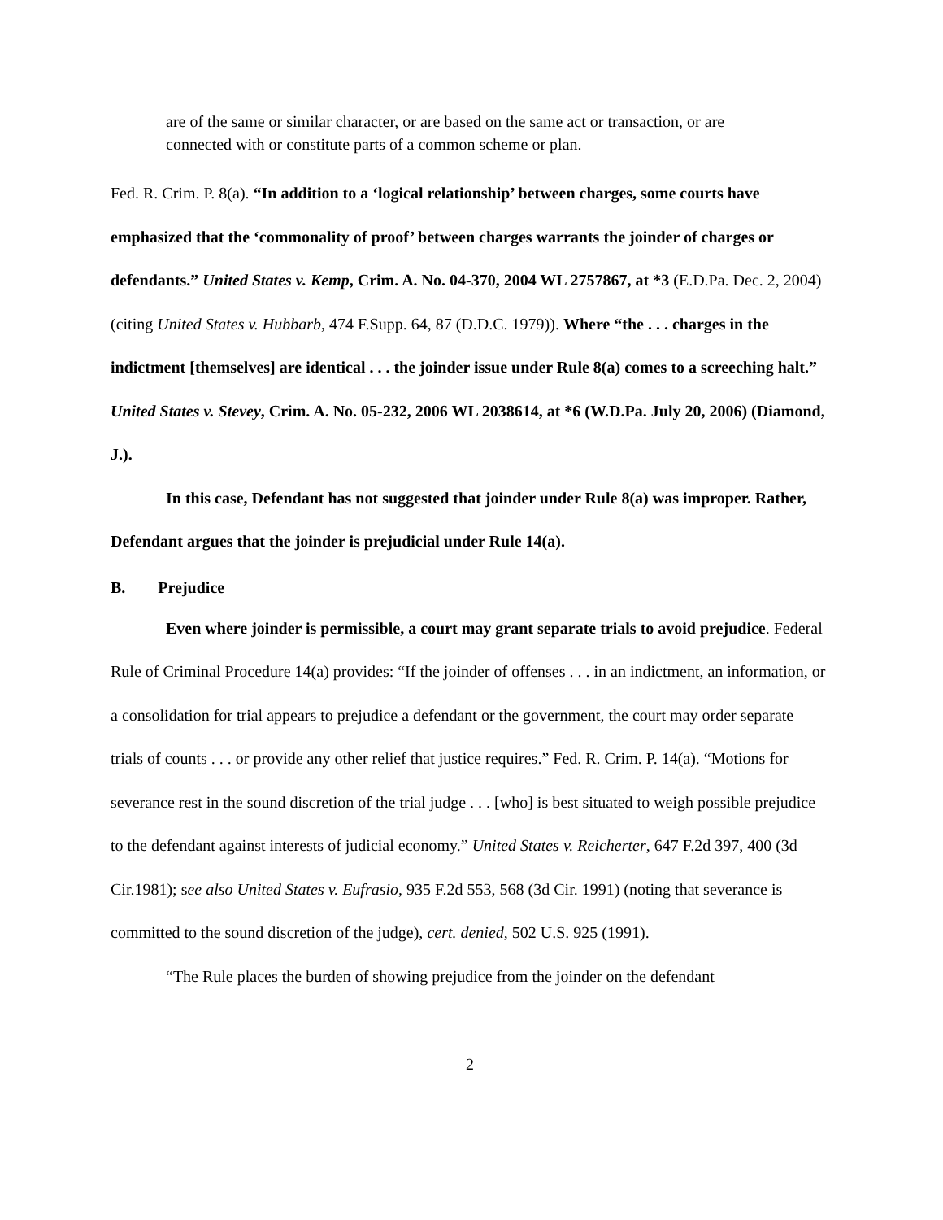are of the same or similar character, or are based on the same act or transaction, or are connected with or constitute parts of a common scheme or plan.
Fed. R. Crim. P. 8(a). “In addition to a ‘logical relationship’ between charges, some courts have emphasized that the ‘commonality of proof’ between charges warrants the joinder of charges or defendants.” United States v. Kemp, Crim. A. No. 04-370, 2004 WL 2757867, at *3 (E.D.Pa. Dec. 2, 2004) (citing United States v. Hubbarb, 474 F.Supp. 64, 87 (D.D.C. 1979)). Where “the . . . charges in the indictment [themselves] are identical . . . the joinder issue under Rule 8(a) comes to a screeching halt.” United States v. Stevey, Crim. A. No. 05-232, 2006 WL 2038614, at *6 (W.D.Pa. July 20, 2006) (Diamond, J.).
In this case, Defendant has not suggested that joinder under Rule 8(a) was improper. Rather, Defendant argues that the joinder is prejudicial under Rule 14(a).
B. Prejudice
Even where joinder is permissible, a court may grant separate trials to avoid prejudice. Federal Rule of Criminal Procedure 14(a) provides: “If the joinder of offenses . . . in an indictment, an information, or a consolidation for trial appears to prejudice a defendant or the government, the court may order separate trials of counts . . . or provide any other relief that justice requires.” Fed. R. Crim. P. 14(a). “Motions for severance rest in the sound discretion of the trial judge . . . [who] is best situated to weigh possible prejudice to the defendant against interests of judicial economy.” United States v. Reicherter, 647 F.2d 397, 400 (3d Cir.1981); see also United States v. Eufrasio, 935 F.2d 553, 568 (3d Cir. 1991) (noting that severance is committed to the sound discretion of the judge), cert. denied, 502 U.S. 925 (1991).
“The Rule places the burden of showing prejudice from the joinder on the defendant
2